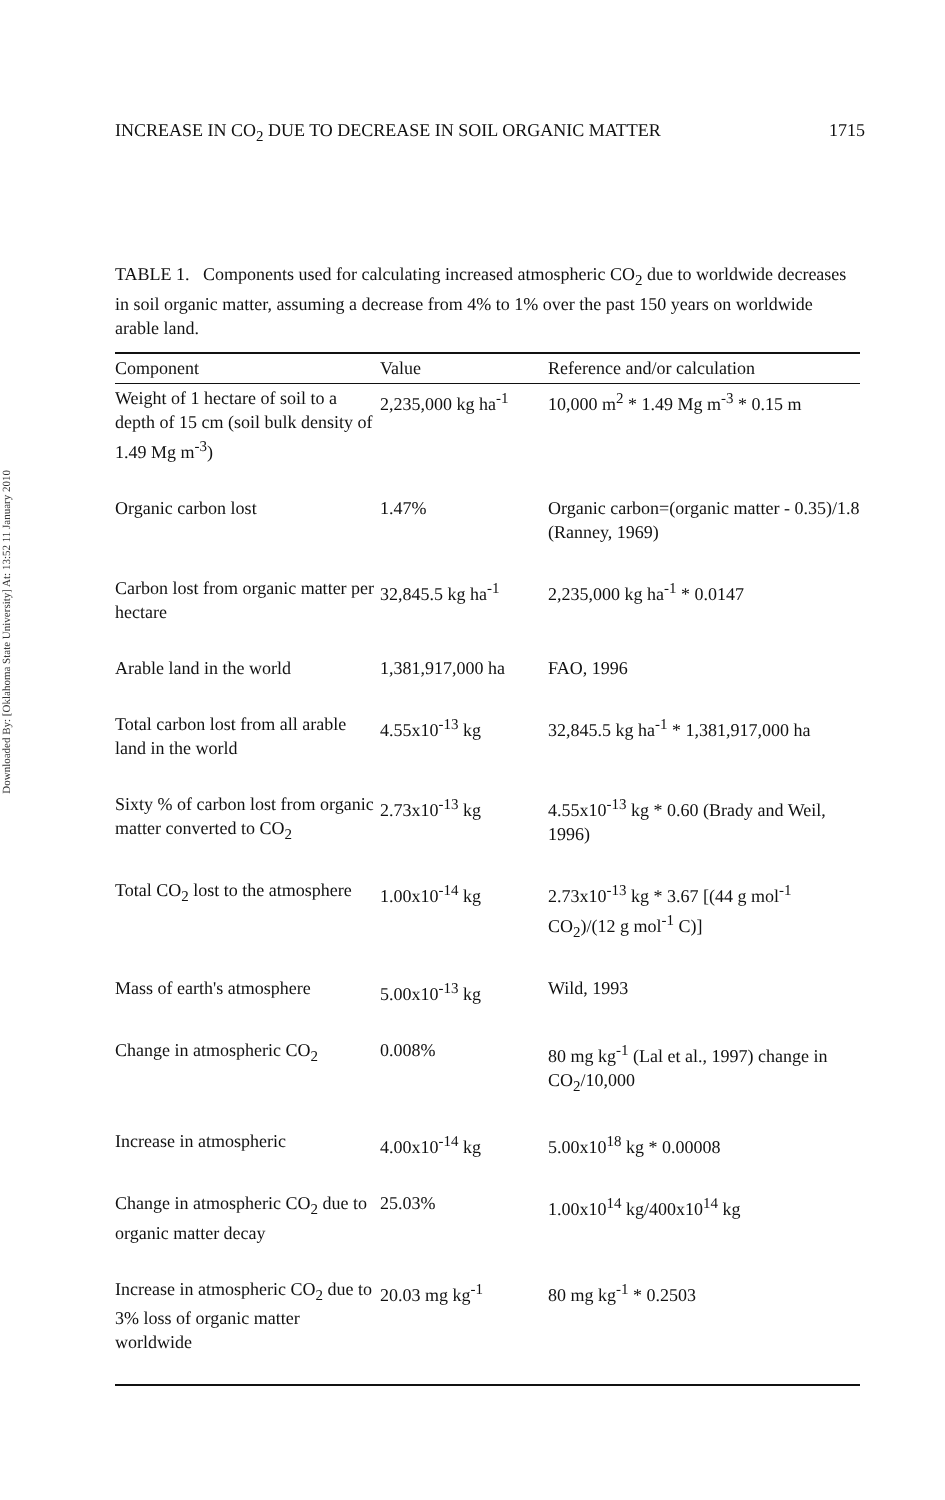Downloaded By: [Oklahoma State University] At: 13:52 11 January 2010
INCREASE IN CO<sub>2</sub> DUE TO DECREASE IN SOIL ORGANIC MATTER 1715
TABLE 1. Components used for calculating increased atmospheric CO<sub>2</sub> due to worldwide decreases in soil organic matter, assuming a decrease from 4% to 1% over the past 150 years on worldwide arable land.
| Component | Value | Reference and/or calculation |
| --- | --- | --- |
| Weight of 1 hectare of soil to a depth of 15 cm (soil bulk density of 1.49 Mg m<sup>-3</sup>) | 2,235,000 kg ha<sup>-1</sup> | 10,000 m<sup>2</sup> * 1.49 Mg m<sup>-3</sup> * 0.15 m |
| Organic carbon lost | 1.47% | Organic carbon=(organic matter - 0.35)/1.8 (Ranney, 1969) |
| Carbon lost from organic matter per hectare | 32,845.5 kg ha<sup>-1</sup> | 2,235,000 kg ha<sup>-1</sup> * 0.0147 |
| Arable land in the world | 1,381,917,000 ha | FAO, 1996 |
| Total carbon lost from all arable land in the world | 4.55x10<sup>-13</sup> kg | 32,845.5 kg ha<sup>-1</sup> * 1,381,917,000 ha |
| Sixty % of carbon lost from organic matter converted to CO<sub>2</sub> | 2.73x10<sup>-13</sup> kg | 4.55x10<sup>-13</sup> kg * 0.60 (Brady and Weil, 1996) |
| Total CO<sub>2</sub> lost to the atmosphere | 1.00x10<sup>-14</sup> kg | 2.73x10<sup>-13</sup> kg * 3.67 [(44 g mol<sup>-1</sup> CO<sub>2</sub>)/(12 g mol<sup>-1</sup> C)] |
| Mass of earth's atmosphere | 5.00x10<sup>-13</sup> kg | Wild, 1993 |
| Change in atmospheric CO<sub>2</sub> | 0.008% | 80 mg kg<sup>-1</sup> (Lal et al., 1997) change in CO<sub>2</sub>/10,000 |
| Increase in atmospheric | 4.00x10<sup>-14</sup> kg | 5.00x10<sup>18</sup> kg * 0.00008 |
| Change in atmospheric CO<sub>2</sub> due to organic matter decay | 25.03% | 1.00x10<sup>14</sup> kg/400x10<sup>14</sup> kg |
| Increase in atmospheric CO<sub>2</sub> due to 3% loss of organic matter worldwide | 20.03 mg kg<sup>-1</sup> | 80 mg kg<sup>-1</sup> * 0.2503 |